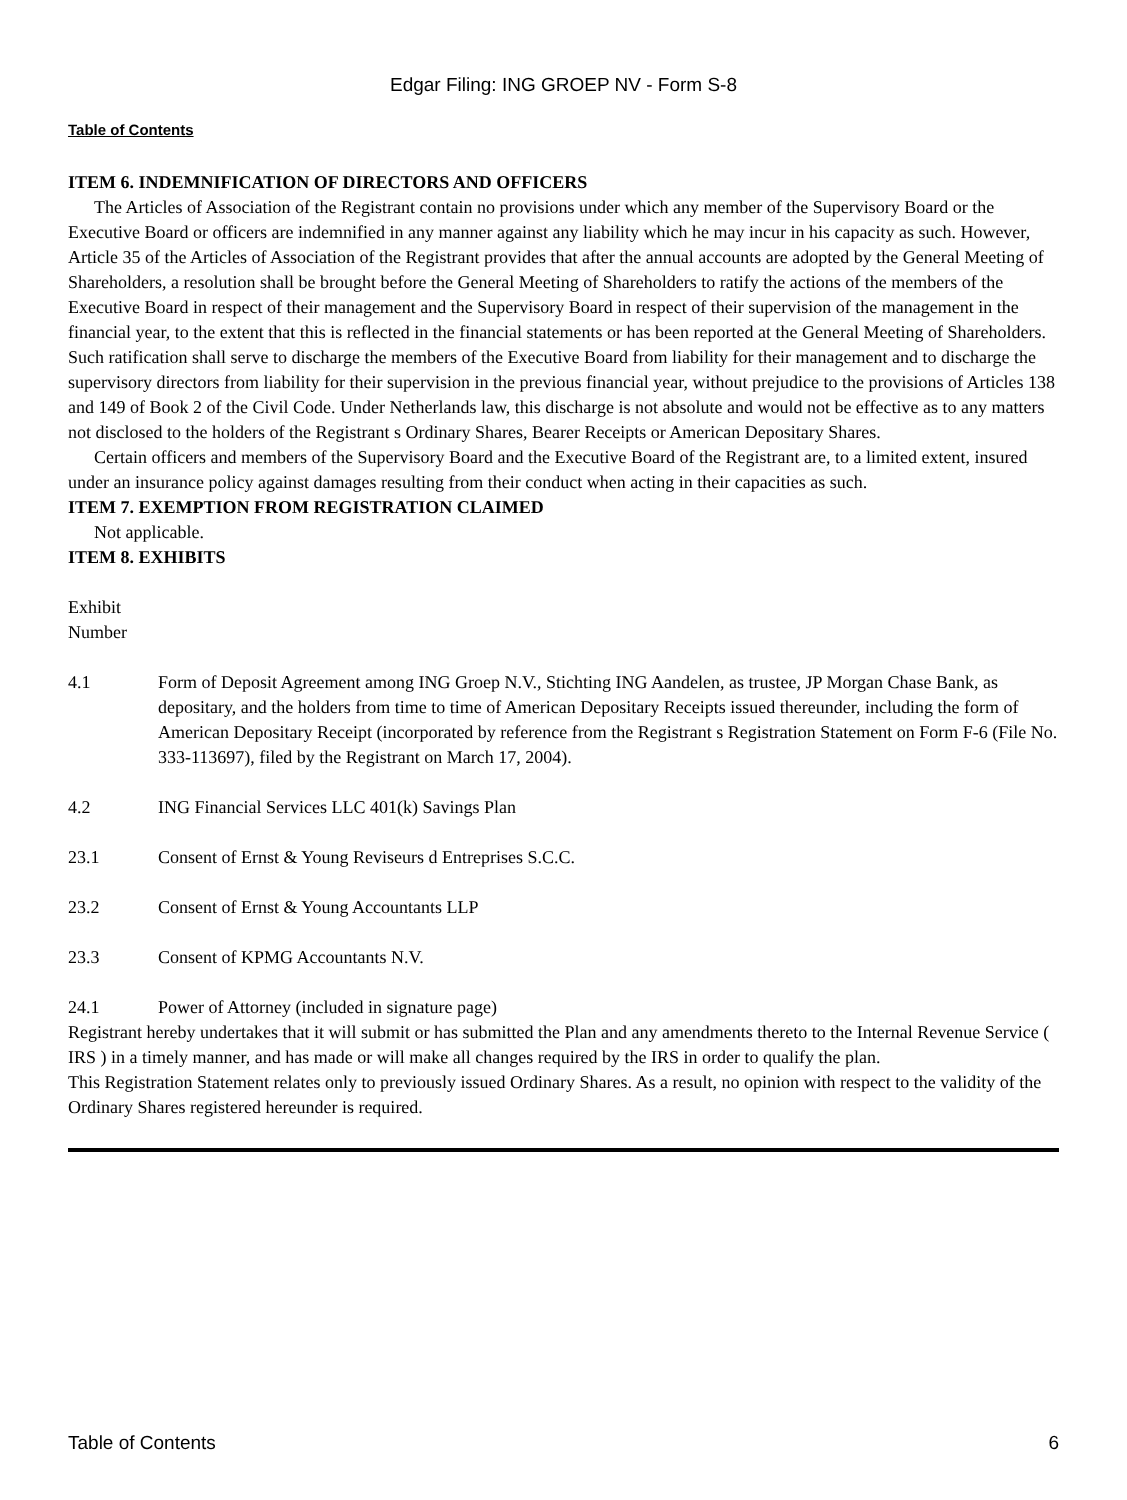Edgar Filing: ING GROEP NV - Form S-8
Table of Contents
ITEM 6. INDEMNIFICATION OF DIRECTORS AND OFFICERS
The Articles of Association of the Registrant contain no provisions under which any member of the Supervisory Board or the Executive Board or officers are indemnified in any manner against any liability which he may incur in his capacity as such. However, Article 35 of the Articles of Association of the Registrant provides that after the annual accounts are adopted by the General Meeting of Shareholders, a resolution shall be brought before the General Meeting of Shareholders to ratify the actions of the members of the Executive Board in respect of their management and the Supervisory Board in respect of their supervision of the management in the financial year, to the extent that this is reflected in the financial statements or has been reported at the General Meeting of Shareholders. Such ratification shall serve to discharge the members of the Executive Board from liability for their management and to discharge the supervisory directors from liability for their supervision in the previous financial year, without prejudice to the provisions of Articles 138 and 149 of Book 2 of the Civil Code. Under Netherlands law, this discharge is not absolute and would not be effective as to any matters not disclosed to the holders of the Registrant s Ordinary Shares, Bearer Receipts or American Depositary Shares.
Certain officers and members of the Supervisory Board and the Executive Board of the Registrant are, to a limited extent, insured under an insurance policy against damages resulting from their conduct when acting in their capacities as such.
ITEM 7. EXEMPTION FROM REGISTRATION CLAIMED
Not applicable.
ITEM 8. EXHIBITS
Exhibit
Number
| 4.1 | Form of Deposit Agreement among ING Groep N.V., Stichting ING Aandelen, as trustee, JP Morgan Chase Bank, as depositary, and the holders from time to time of American Depositary Receipts issued thereunder, including the form of American Depositary Receipt (incorporated by reference from the Registrant s Registration Statement on Form F-6 (File No. 333-113697), filed by the Registrant on March 17, 2004). |
| 4.2 | ING Financial Services LLC 401(k) Savings Plan |
| 23.1 | Consent of Ernst & Young Reviseurs d Entreprises S.C.C. |
| 23.2 | Consent of Ernst & Young Accountants LLP |
| 23.3 | Consent of KPMG Accountants N.V. |
| 24.1 | Power of Attorney (included in signature page) |
Registrant hereby undertakes that it will submit or has submitted the Plan and any amendments thereto to the Internal Revenue Service ( IRS ) in a timely manner, and has made or will make all changes required by the IRS in order to qualify the plan.
This Registration Statement relates only to previously issued Ordinary Shares. As a result, no opinion with respect to the validity of the Ordinary Shares registered hereunder is required.
Table of Contents 6